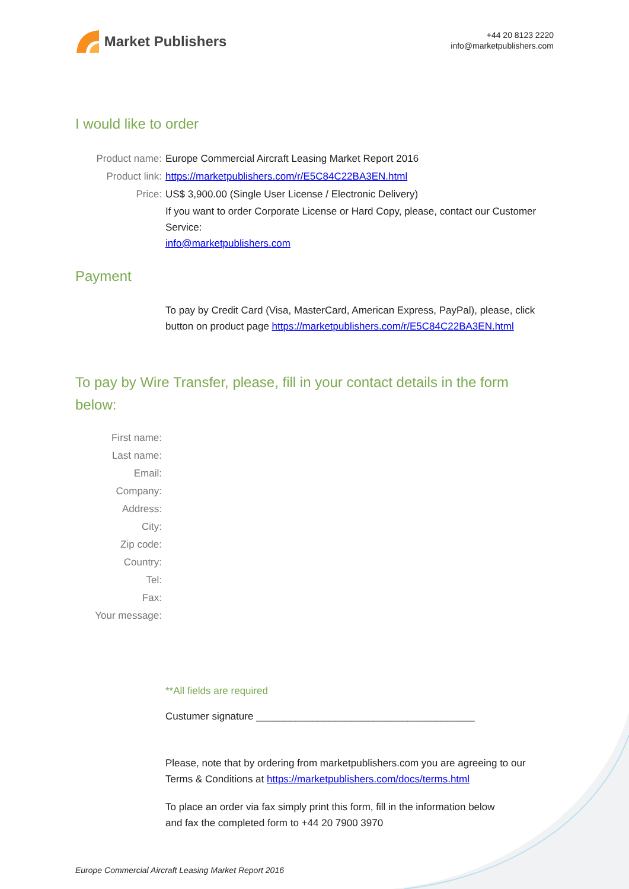Market Publishers
+44 20 8123 2220
info@marketpublishers.com
I would like to order
Product name: Europe Commercial Aircraft Leasing Market Report 2016
Product link: https://marketpublishers.com/r/E5C84C22BA3EN.html
Price: US$ 3,900.00 (Single User License / Electronic Delivery)
If you want to order Corporate License or Hard Copy, please, contact our Customer Service:
info@marketpublishers.com
Payment
To pay by Credit Card (Visa, MasterCard, American Express, PayPal), please, click button on product page https://marketpublishers.com/r/E5C84C22BA3EN.html
To pay by Wire Transfer, please, fill in your contact details in the form below:
First name:
Last name:
Email:
Company:
Address:
City:
Zip code:
Country:
Tel:
Fax:
Your message:
**All fields are required
Custumer signature _______________________________________
Please, note that by ordering from marketpublishers.com you are agreeing to our Terms & Conditions at https://marketpublishers.com/docs/terms.html
To place an order via fax simply print this form, fill in the information below
and fax the completed form to +44 20 7900 3970
Europe Commercial Aircraft Leasing Market Report 2016